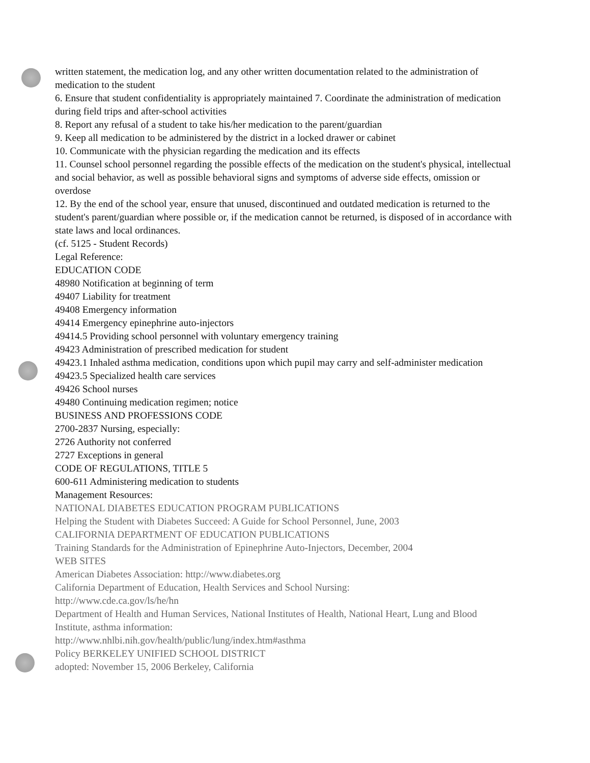written statement, the medication log, and any other written documentation related to the administration of medication to the student
6. Ensure that student confidentiality is appropriately maintained 7. Coordinate the administration of medication during field trips and after-school activities
8. Report any refusal of a student to take his/her medication to the parent/guardian
9. Keep all medication to be administered by the district in a locked drawer or cabinet
10. Communicate with the physician regarding the medication and its effects
11. Counsel school personnel regarding the possible effects of the medication on the student's physical, intellectual and social behavior, as well as possible behavioral signs and symptoms of adverse side effects, omission or overdose
12. By the end of the school year, ensure that unused, discontinued and outdated medication is returned to the student's parent/guardian where possible or, if the medication cannot be returned, is disposed of in accordance with state laws and local ordinances.
(cf. 5125 - Student Records)
Legal Reference:
EDUCATION CODE
48980 Notification at beginning of term
49407 Liability for treatment
49408 Emergency information
49414 Emergency epinephrine auto-injectors
49414.5 Providing school personnel with voluntary emergency training
49423 Administration of prescribed medication for student
49423.1 Inhaled asthma medication, conditions upon which pupil may carry and self-administer medication
49423.5 Specialized health care services
49426 School nurses
49480 Continuing medication regimen; notice
BUSINESS AND PROFESSIONS CODE
2700-2837 Nursing, especially:
2726 Authority not conferred
2727 Exceptions in general
CODE OF REGULATIONS, TITLE 5
600-611 Administering medication to students
Management Resources:
NATIONAL DIABETES EDUCATION PROGRAM PUBLICATIONS
Helping the Student with Diabetes Succeed: A Guide for School Personnel, June, 2003
CALIFORNIA DEPARTMENT OF EDUCATION PUBLICATIONS
Training Standards for the Administration of Epinephrine Auto-Injectors, December, 2004
WEB SITES
American Diabetes Association: http://www.diabetes.org
California Department of Education, Health Services and School Nursing:
http://www.cde.ca.gov/ls/he/hn
Department of Health and Human Services, National Institutes of Health, National Heart, Lung and Blood Institute, asthma information:
http://www.nhlbi.nih.gov/health/public/lung/index.htm#asthma
Policy BERKELEY UNIFIED SCHOOL DISTRICT
adopted: November 15, 2006 Berkeley, California